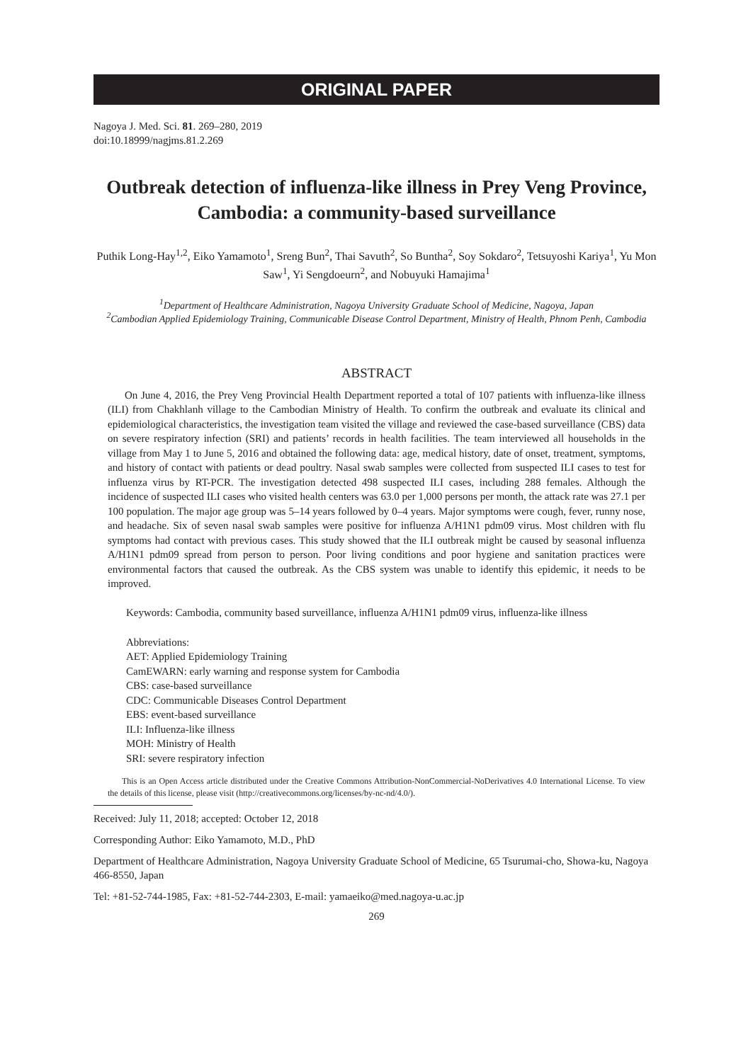ORIGINAL PAPER
Nagoya J. Med. Sci. 81. 269–280, 2019
doi:10.18999/nagjms.81.2.269
Outbreak detection of influenza-like illness in Prey Veng Province, Cambodia: a community-based surveillance
Puthik Long-Hay<sup>1,2</sup>, Eiko Yamamoto<sup>1</sup>, Sreng Bun<sup>2</sup>, Thai Savuth<sup>2</sup>, So Buntha<sup>2</sup>, Soy Sokdaro<sup>2</sup>, Tetsuyoshi Kariya<sup>1</sup>, Yu Mon Saw<sup>1</sup>, Yi Sengdoeurn<sup>2</sup>, and Nobuyuki Hamajima<sup>1</sup>
<sup>1</sup> Department of Healthcare Administration, Nagoya University Graduate School of Medicine, Nagoya, Japan
<sup>2</sup> Cambodian Applied Epidemiology Training, Communicable Disease Control Department, Ministry of Health, Phnom Penh, Cambodia
ABSTRACT
On June 4, 2016, the Prey Veng Provincial Health Department reported a total of 107 patients with influenza-like illness (ILI) from Chakhlanh village to the Cambodian Ministry of Health. To confirm the outbreak and evaluate its clinical and epidemiological characteristics, the investigation team visited the village and reviewed the case-based surveillance (CBS) data on severe respiratory infection (SRI) and patients’ records in health facilities. The team interviewed all households in the village from May 1 to June 5, 2016 and obtained the following data: age, medical history, date of onset, treatment, symptoms, and history of contact with patients or dead poultry. Nasal swab samples were collected from suspected ILI cases to test for influenza virus by RT-PCR. The investigation detected 498 suspected ILI cases, including 288 females. Although the incidence of suspected ILI cases who visited health centers was 63.0 per 1,000 persons per month, the attack rate was 27.1 per 100 population. The major age group was 5–14 years followed by 0–4 years. Major symptoms were cough, fever, runny nose, and headache. Six of seven nasal swab samples were positive for influenza A/H1N1 pdm09 virus. Most children with flu symptoms had contact with previous cases. This study showed that the ILI outbreak might be caused by seasonal influenza A/H1N1 pdm09 spread from person to person. Poor living conditions and poor hygiene and sanitation practices were environmental factors that caused the outbreak. As the CBS system was unable to identify this epidemic, it needs to be improved.
Keywords: Cambodia, community based surveillance, influenza A/H1N1 pdm09 virus, influenza-like illness
Abbreviations:
AET: Applied Epidemiology Training
CamEWARN: early warning and response system for Cambodia
CBS: case-based surveillance
CDC: Communicable Diseases Control Department
EBS: event-based surveillance
ILI: Influenza-like illness
MOH: Ministry of Health
SRI: severe respiratory infection
This is an Open Access article distributed under the Creative Commons Attribution-NonCommercial-NoDerivatives 4.0 International License. To view the details of this license, please visit (http://creativecommons.org/licenses/by-nc-nd/4.0/).
Received: July 11, 2018; accepted: October 12, 2018
Corresponding Author: Eiko Yamamoto, M.D., PhD
Department of Healthcare Administration, Nagoya University Graduate School of Medicine, 65 Tsurumai-cho, Showa-ku, Nagoya 466-8550, Japan
Tel: +81-52-744-1985, Fax: +81-52-744-2303, E-mail: yamaeiko@med.nagoya-u.ac.jp
269